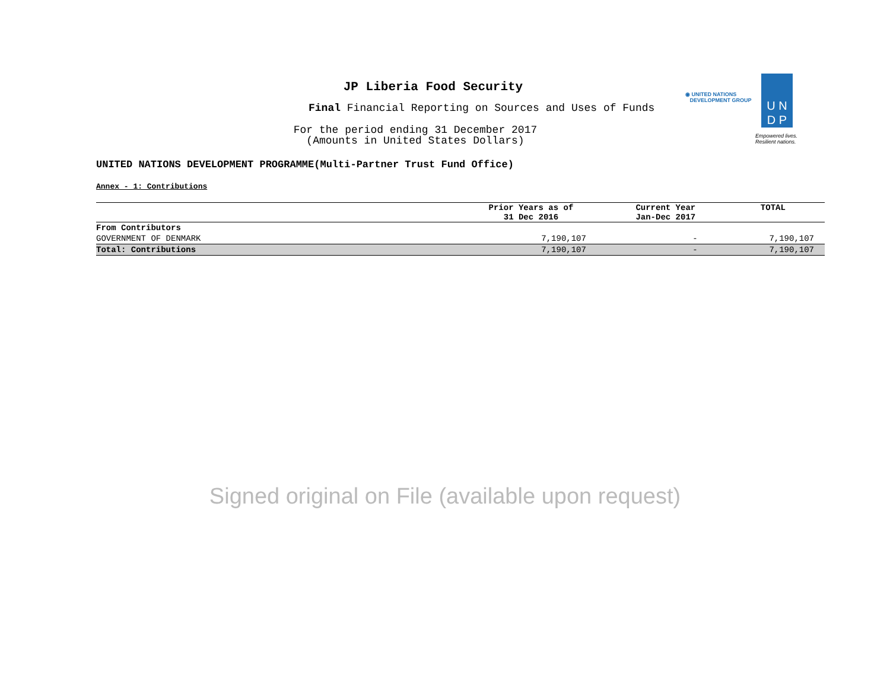JP Liberia Food Security
Final Financial Reporting on Sources and Uses of Funds
For the period ending 31 December 2017
(Amounts in United States Dollars)
◉ UNITED NATIONS
DEVELOPMENT GROUP
U N
D P
Empowered lives.
Resilient nations.
UNITED NATIONS DEVELOPMENT PROGRAMME(Multi-Partner Trust Fund Office)
Annex - 1: Contributions
| | Prior Years as of 31 Dec 2016 | Current Year Jan-Dec 2017 | TOTAL |
| --- | --- | --- | --- |
| From Contributors | | | |
| GOVERNMENT OF DENMARK | 7,190,107 | - | 7,190,107 |
| Total: Contributions | 7,190,107 | - | 7,190,107 |
Signed original on File (available upon request)